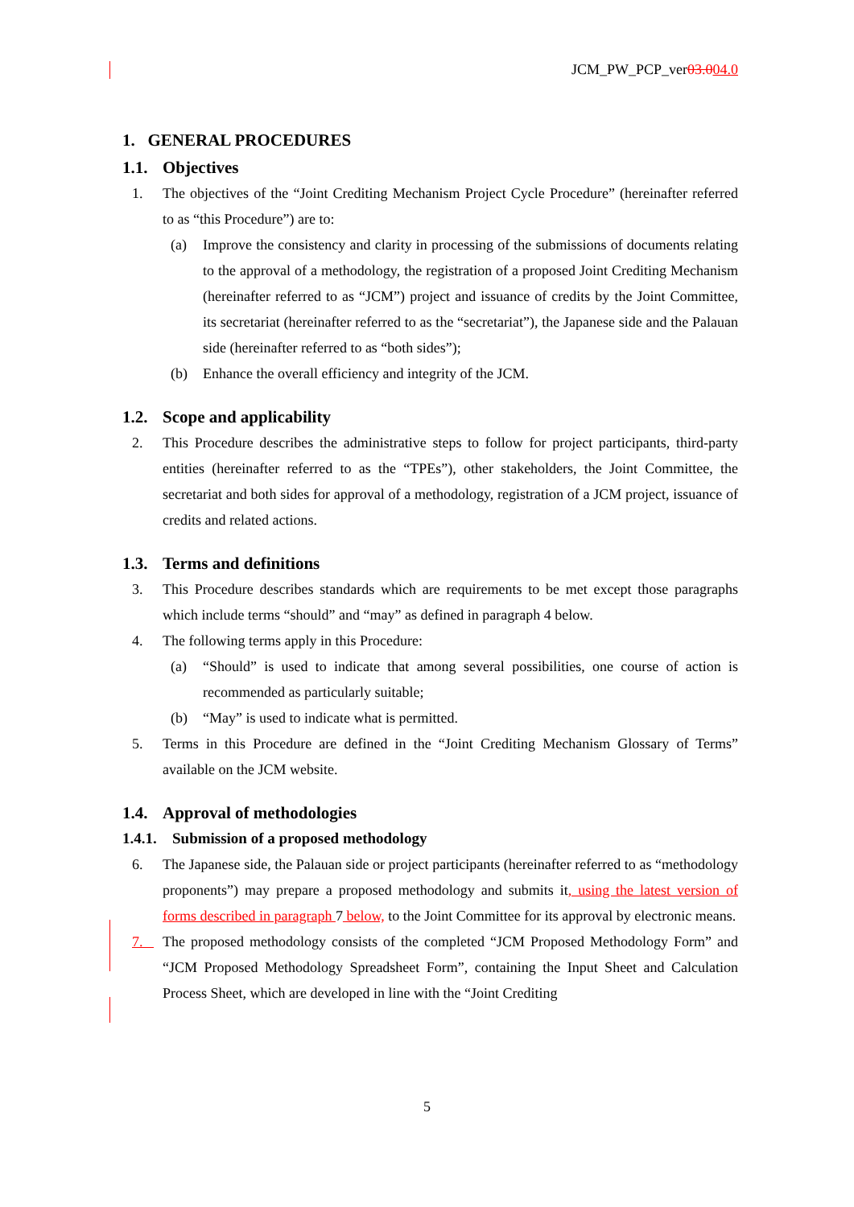JCM_PW_PCP_ver03.004.0
1. GENERAL PROCEDURES
1.1. Objectives
1. The objectives of the “Joint Crediting Mechanism Project Cycle Procedure” (hereinafter referred to as “this Procedure”) are to:
(a) Improve the consistency and clarity in processing of the submissions of documents relating to the approval of a methodology, the registration of a proposed Joint Crediting Mechanism (hereinafter referred to as “JCM”) project and issuance of credits by the Joint Committee, its secretariat (hereinafter referred to as the “secretariat”), the Japanese side and the Palauan side (hereinafter referred to as “both sides”);
(b) Enhance the overall efficiency and integrity of the JCM.
1.2. Scope and applicability
2. This Procedure describes the administrative steps to follow for project participants, third-party entities (hereinafter referred to as the “TPEs”), other stakeholders, the Joint Committee, the secretariat and both sides for approval of a methodology, registration of a JCM project, issuance of credits and related actions.
1.3. Terms and definitions
3. This Procedure describes standards which are requirements to be met except those paragraphs which include terms “should” and “may” as defined in paragraph 4 below.
4. The following terms apply in this Procedure:
(a) “Should” is used to indicate that among several possibilities, one course of action is recommended as particularly suitable;
(b) “May” is used to indicate what is permitted.
5. Terms in this Procedure are defined in the “Joint Crediting Mechanism Glossary of Terms” available on the JCM website.
1.4. Approval of methodologies
1.4.1. Submission of a proposed methodology
6. The Japanese side, the Palauan side or project participants (hereinafter referred to as “methodology proponents”) may prepare a proposed methodology and submits it, using the latest version of forms described in paragraph 7 below, to the Joint Committee for its approval by electronic means.
7. The proposed methodology consists of the completed “JCM Proposed Methodology Form” and “JCM Proposed Methodology Spreadsheet Form”, containing the Input Sheet and Calculation Process Sheet, which are developed in line with the “Joint Crediting
5